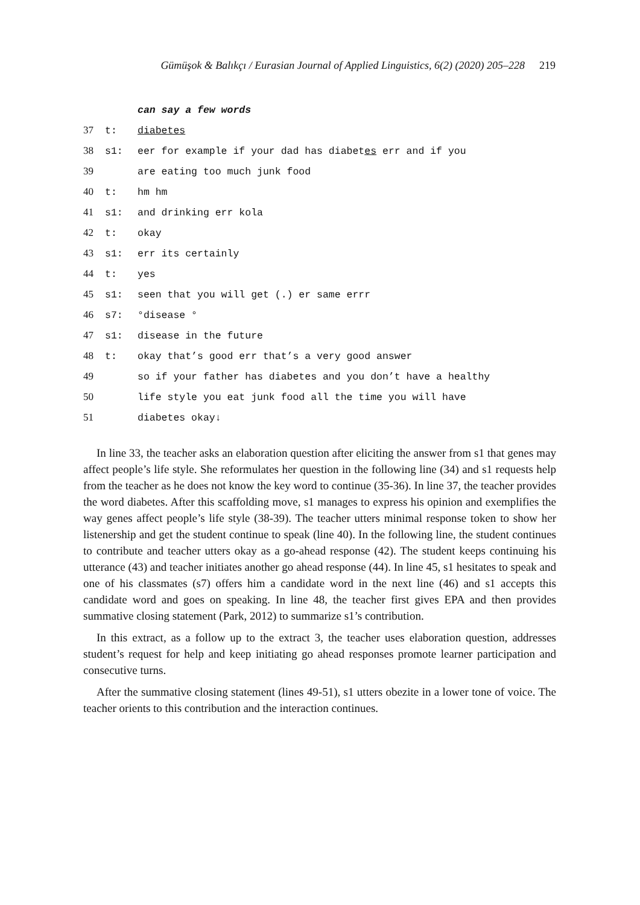Gümüşok & Balıkçı / Eurasian Journal of Applied Linguistics, 6(2) (2020) 205–228 219
| | | can say a few words |
| 37 | t: | diabetes |
| 38 | s1: | eer for example if your dad has diabet es err and if you |
| 39 | | are eating too much junk food |
| 40 | t: | hm hm |
| 41 | s1: | and drinking err kola |
| 42 | t: | okay |
| 43 | s1: | err its certainly |
| 44 | t: | yes |
| 45 | s1: | seen that you will get (.) er same errr |
| 46 | s7: | °disease ° |
| 47 | s1: | disease in the future |
| 48 | t: | okay that’s good err that’s a very good answer |
| 49 | | so if your father has diabetes and you don’t have a healthy |
| 50 | | life style you eat junk food all the time you will have |
| 51 | | diabetes okay↓ |
In line 33, the teacher asks an elaboration question after eliciting the answer from s1 that genes may affect people’s life style. She reformulates her question in the following line (34) and s1 requests help from the teacher as he does not know the key word to continue (35-36). In line 37, the teacher provides the word diabetes. After this scaffolding move, s1 manages to express his opinion and exemplifies the way genes affect people’s life style (38-39). The teacher utters minimal response token to show her listenership and get the student continue to speak (line 40). In the following line, the student continues to contribute and teacher utters okay as a go-ahead response (42). The student keeps continuing his utterance (43) and teacher initiates another go ahead response (44). In line 45, s1 hesitates to speak and one of his classmates (s7) offers him a candidate word in the next line (46) and s1 accepts this candidate word and goes on speaking. In line 48, the teacher first gives EPA and then provides summative closing statement (Park, 2012) to summarize s1’s contribution.
In this extract, as a follow up to the extract 3, the teacher uses elaboration question, addresses student’s request for help and keep initiating go ahead responses promote learner participation and consecutive turns.
After the summative closing statement (lines 49-51), s1 utters obezite in a lower tone of voice. The teacher orients to this contribution and the interaction continues.